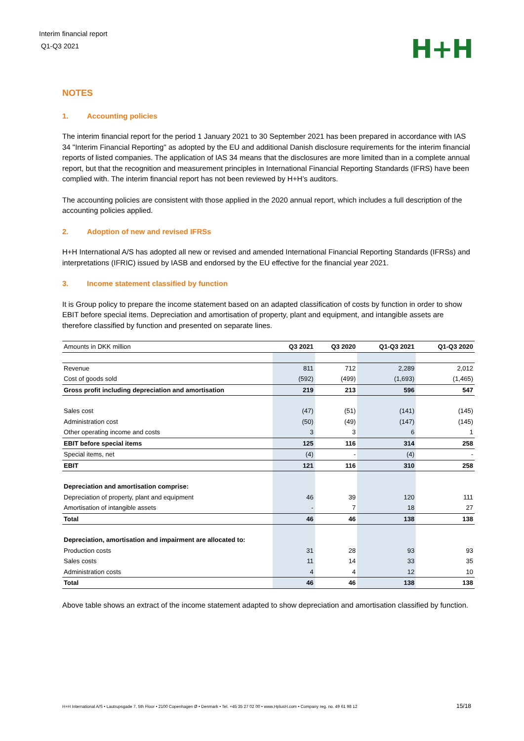Interim financial report
Q1-Q3 2021
H+H
NOTES
1. Accounting policies
The interim financial report for the period 1 January 2021 to 30 September 2021 has been prepared in accordance with IAS 34 "Interim Financial Reporting" as adopted by the EU and additional Danish disclosure requirements for the interim financial reports of listed companies. The application of IAS 34 means that the disclosures are more limited than in a complete annual report, but that the recognition and measurement principles in International Financial Reporting Standards (IFRS) have been complied with. The interim financial report has not been reviewed by H+H’s auditors.
The accounting policies are consistent with those applied in the 2020 annual report, which includes a full description of the accounting policies applied.
2. Adoption of new and revised IFRSs
H+H International A/S has adopted all new or revised and amended International Financial Reporting Standards (IFRSs) and interpretations (IFRIC) issued by IASB and endorsed by the EU effective for the financial year 2021.
3. Income statement classified by function
It is Group policy to prepare the income statement based on an adapted classification of costs by function in order to show EBIT before special items. Depreciation and amortisation of property, plant and equipment, and intangible assets are therefore classified by function and presented on separate lines.
| Amounts in DKK million | Q3 2021 | Q3 2020 | Q1-Q3 2021 | Q1-Q3 2020 |
| --- | --- | --- | --- | --- |
| Revenue | 811 | 712 | 2,289 | 2,012 |
| Cost of goods sold | (592) | (499) | (1,693) | (1,465) |
| Gross profit including depreciation and amortisation | 219 | 213 | 596 | 547 |
| Sales cost | (47) | (51) | (141) | (145) |
| Administration cost | (50) | (49) | (147) | (145) |
| Other operating income and costs | 3 | 3 | 6 | 1 |
| EBIT before special items | 125 | 116 | 314 | 258 |
| Special items, net | (4) | - | (4) | - |
| EBIT | 121 | 116 | 310 | 258 |
| Depreciation and amortisation comprise: | | | | |
| Depreciation of property, plant and equipment | 46 | 39 | 120 | 111 |
| Amortisation of intangible assets | - | 7 | 18 | 27 |
| Total | 46 | 46 | 138 | 138 |
| Depreciation, amortisation and impairment are allocated to: | | | | |
| Production costs | 31 | 28 | 93 | 93 |
| Sales costs | 11 | 14 | 33 | 35 |
| Administration costs | 4 | 4 | 12 | 10 |
| Total | 46 | 46 | 138 | 138 |
Above table shows an extract of the income statement adapted to show depreciation and amortisation classified by function.
H+H International A/S • Lautrupsgade 7, 5th Floor • 2100 Copenhagen Ø • Denmark • Tel. +45 35 27 02 00 • www.HplusH.com • Company reg. no. 49 61 98 12 15/18